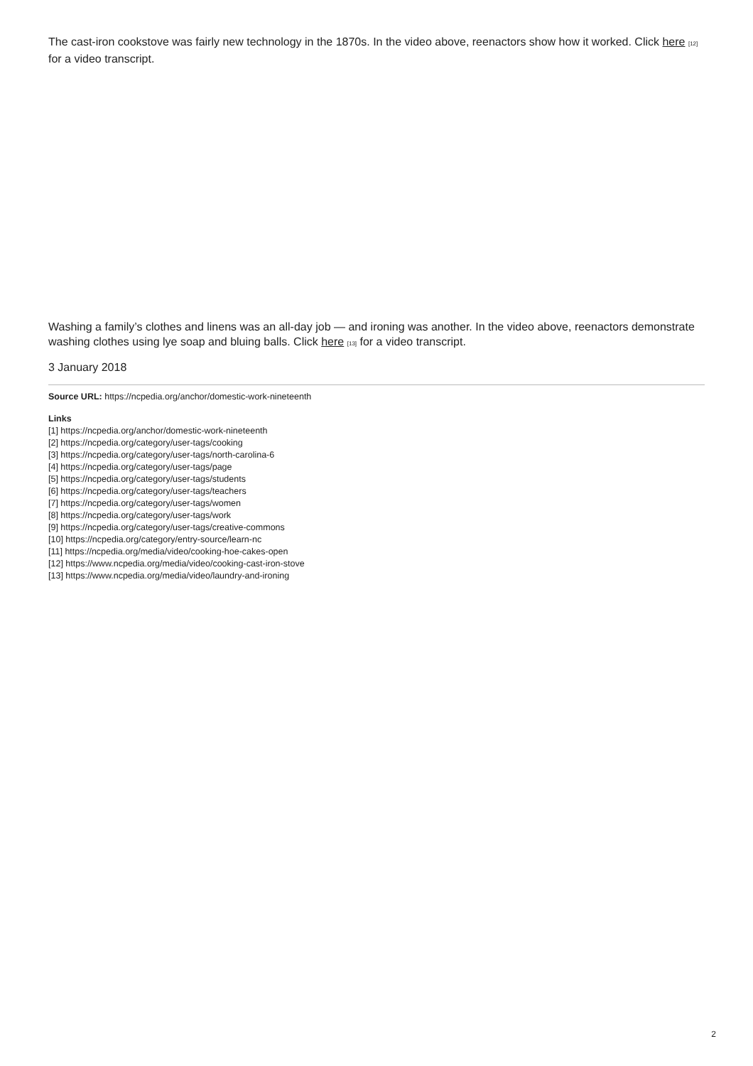The cast-iron cookstove was fairly new technology in the 1870s. In the video above, reenactors show how it worked. Click here [12] for a video transcript.
Washing a family’s clothes and linens was an all-day job — and ironing was another. In the video above, reenactors demonstrate washing clothes using lye soap and bluing balls. Click here [13] for a video transcript.
3 January 2018
Source URL: https://ncpedia.org/anchor/domestic-work-nineteenth
Links
[1] https://ncpedia.org/anchor/domestic-work-nineteenth
[2] https://ncpedia.org/category/user-tags/cooking
[3] https://ncpedia.org/category/user-tags/north-carolina-6
[4] https://ncpedia.org/category/user-tags/page
[5] https://ncpedia.org/category/user-tags/students
[6] https://ncpedia.org/category/user-tags/teachers
[7] https://ncpedia.org/category/user-tags/women
[8] https://ncpedia.org/category/user-tags/work
[9] https://ncpedia.org/category/user-tags/creative-commons
[10] https://ncpedia.org/category/entry-source/learn-nc
[11] https://ncpedia.org/media/video/cooking-hoe-cakes-open
[12] https://www.ncpedia.org/media/video/cooking-cast-iron-stove
[13] https://www.ncpedia.org/media/video/laundry-and-ironing
2